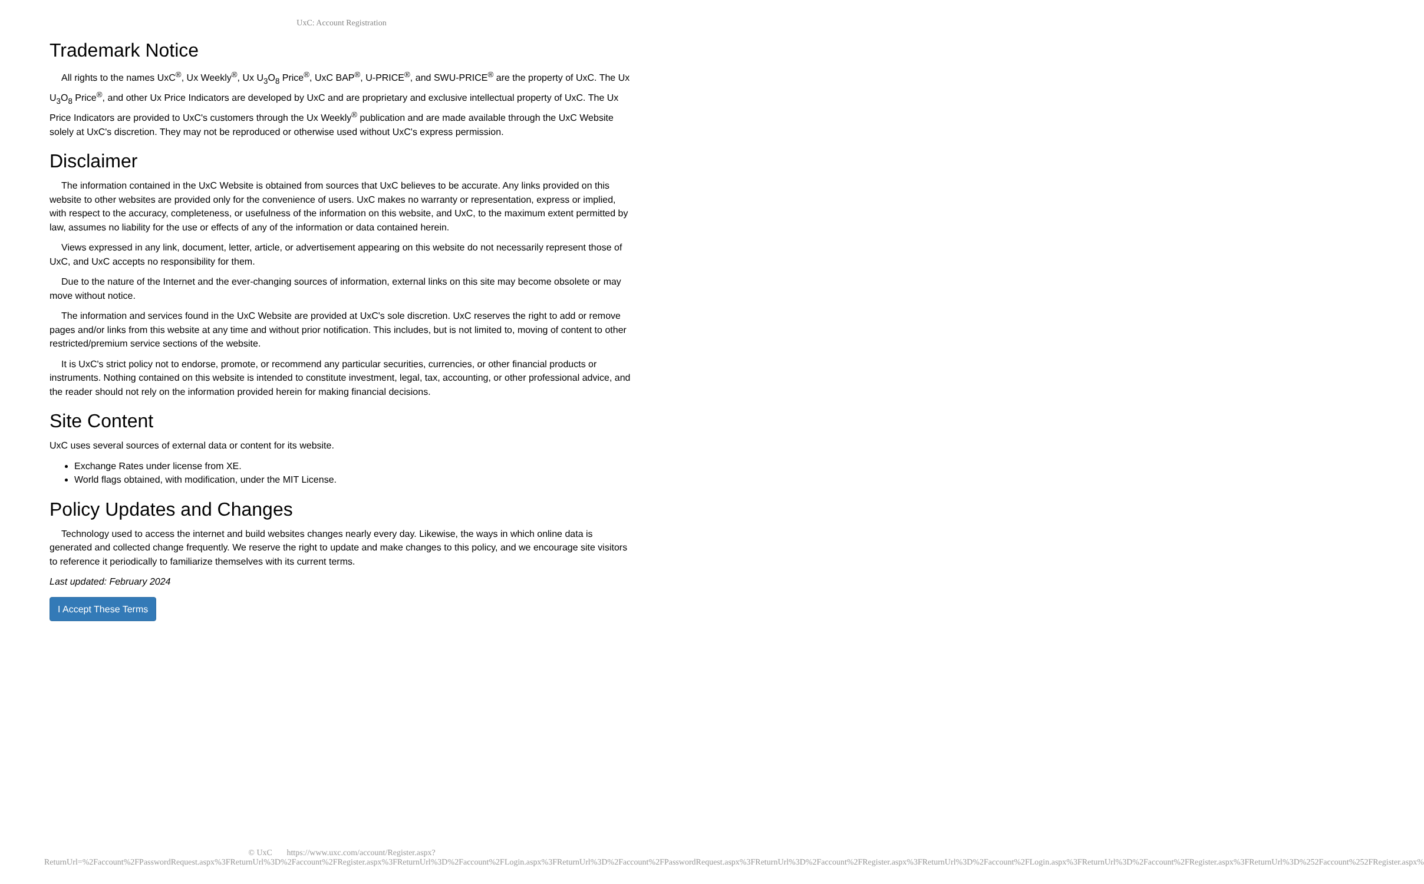UxC: Account Registration
Trademark Notice
All rights to the names UxC<sup>®</sup>, Ux Weekly<sup>®</sup>, Ux U<sub>3</sub>O<sub>8</sub> Price<sup>®</sup>, UxC BAP<sup>®</sup>, U-PRICE<sup>®</sup>, and SWU-PRICE<sup>®</sup> are the property of UxC. The Ux U<sub>3</sub>O<sub>8</sub> Price<sup>®</sup>, and other Ux Price Indicators are developed by UxC and are proprietary and exclusive intellectual property of UxC. The Ux Price Indicators are provided to UxC's customers through the Ux Weekly<sup>®</sup> publication and are made available through the UxC Website solely at UxC's discretion. They may not be reproduced or otherwise used without UxC's express permission.
Disclaimer
The information contained in the UxC Website is obtained from sources that UxC believes to be accurate. Any links provided on this website to other websites are provided only for the convenience of users. UxC makes no warranty or representation, express or implied, with respect to the accuracy, completeness, or usefulness of the information on this website, and UxC, to the maximum extent permitted by law, assumes no liability for the use or effects of any of the information or data contained herein.
Views expressed in any link, document, letter, article, or advertisement appearing on this website do not necessarily represent those of UxC, and UxC accepts no responsibility for them.
Due to the nature of the Internet and the ever-changing sources of information, external links on this site may become obsolete or may move without notice.
The information and services found in the UxC Website are provided at UxC's sole discretion. UxC reserves the right to add or remove pages and/or links from this website at any time and without prior notification. This includes, but is not limited to, moving of content to other restricted/premium service sections of the website.
It is UxC's strict policy not to endorse, promote, or recommend any particular securities, currencies, or other financial products or instruments. Nothing contained on this website is intended to constitute investment, legal, tax, accounting, or other professional advice, and the reader should not rely on the information provided herein for making financial decisions.
Site Content
UxC uses several sources of external data or content for its website.
Exchange Rates under license from XE.
World flags obtained, with modification, under the MIT License.
Policy Updates and Changes
Technology used to access the internet and build websites changes nearly every day. Likewise, the ways in which online data is generated and collected change frequently. We reserve the right to update and make changes to this policy, and we encourage site visitors to reference it periodically to familiarize themselves with its current terms.
Last updated: February 2024
I Accept These Terms
© UxC https://www.uxc.com/account/Register.aspx?ReturnUrl=%2Faccount%2FPasswordRequest.aspx%3FReturnUrl%3D%2Faccount%2FRegister.aspx%3FReturnUrl%3D%2Faccount%2FLogin.aspx%3FReturnUrl%3D%2Faccount%2FPasswordRequest.aspx%3FReturnUrl%3D%2Faccount%2FRegister.aspx%3FReturnUrl%3D%2Faccount%2FLogin.aspx%3FReturnUrl%3D%2Faccount%2FRegister.aspx%3FReturnUrl%3D%252Faccount%252FRegister.aspx%